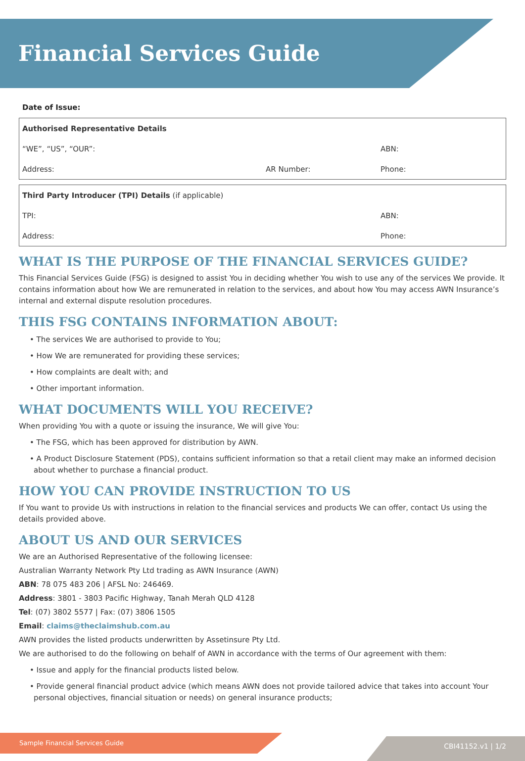Financial Services Guide
Date of Issue:
| Authorised Representative Details | | |
| “WE”, “US”, “OUR”: | | ABN: |
| Address: | AR Number: | Phone: |
| Third Party Introducer (TPI) Details (if applicable) | | |
| TPI: | | ABN: |
| Address: | | Phone: |
WHAT IS THE PURPOSE OF THE FINANCIAL SERVICES GUIDE?
This Financial Services Guide (FSG) is designed to assist You in deciding whether You wish to use any of the services We provide. It contains information about how We are remunerated in relation to the services, and about how You may access AWN Insurance’s internal and external dispute resolution procedures.
THIS FSG CONTAINS INFORMATION ABOUT:
• The services We are authorised to provide to You;
• How We are remunerated for providing these services;
• How complaints are dealt with; and
• Other important information.
WHAT DOCUMENTS WILL YOU RECEIVE?
When providing You with a quote or issuing the insurance, We will give You:
• The FSG, which has been approved for distribution by AWN.
• A Product Disclosure Statement (PDS), contains sufficient information so that a retail client may make an informed decision about whether to purchase a financial product.
HOW YOU CAN PROVIDE INSTRUCTION TO US
If You want to provide Us with instructions in relation to the financial services and products We can offer, contact Us using the details provided above.
ABOUT US AND OUR SERVICES
We are an Authorised Representative of the following licensee:
Australian Warranty Network Pty Ltd trading as AWN Insurance (AWN)
ABN: 78 075 483 206 | AFSL No: 246469.
Address: 3801 - 3803 Pacific Highway, Tanah Merah QLD 4128
Tel: (07) 3802 5577 | Fax: (07) 3806 1505
Email: claims@theclaimshub.com.au
AWN provides the listed products underwritten by Assetinsure Pty Ltd.
We are authorised to do the following on behalf of AWN in accordance with the terms of Our agreement with them:
• Issue and apply for the financial products listed below.
• Provide general financial product advice (which means AWN does not provide tailored advice that takes into account Your personal objectives, financial situation or needs) on general insurance products;
Sample Financial Services Guide CBI41152.v1 | 1/2